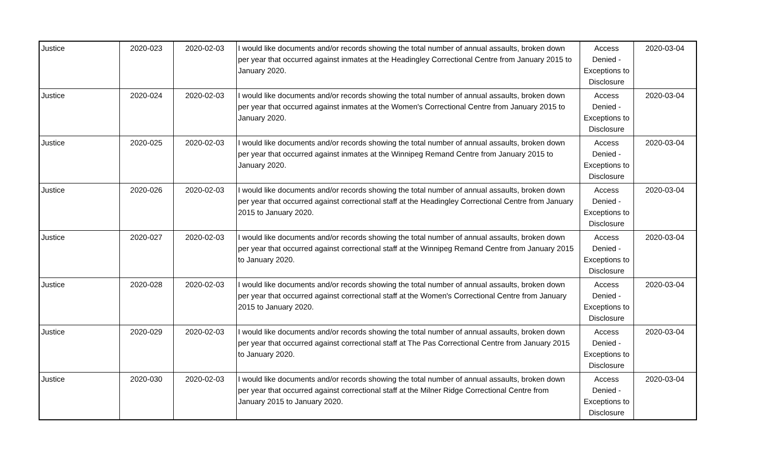| Justice | 2020-023 | 2020-02-03 | I would like documents and/or records showing the total number of annual assaults, broken down per year that occurred against inmates at the Headingley Correctional Centre from January 2015 to January 2020. | Access Denied - Exceptions to Disclosure | 2020-03-04 |
| Justice | 2020-024 | 2020-02-03 | I would like documents and/or records showing the total number of annual assaults, broken down per year that occurred against inmates at the Women's Correctional Centre from January 2015 to January 2020. | Access Denied - Exceptions to Disclosure | 2020-03-04 |
| Justice | 2020-025 | 2020-02-03 | I would like documents and/or records showing the total number of annual assaults, broken down per year that occurred against inmates at the Winnipeg Remand Centre from January 2015 to January 2020. | Access Denied - Exceptions to Disclosure | 2020-03-04 |
| Justice | 2020-026 | 2020-02-03 | I would like documents and/or records showing the total number of annual assaults, broken down per year that occurred against correctional staff at the Headingley Correctional Centre from January 2015 to January 2020. | Access Denied - Exceptions to Disclosure | 2020-03-04 |
| Justice | 2020-027 | 2020-02-03 | I would like documents and/or records showing the total number of annual assaults, broken down per year that occurred against correctional staff at the Winnipeg Remand Centre from January 2015 to January 2020. | Access Denied - Exceptions to Disclosure | 2020-03-04 |
| Justice | 2020-028 | 2020-02-03 | I would like documents and/or records showing the total number of annual assaults, broken down per year that occurred against correctional staff at the Women's Correctional Centre from January 2015 to January 2020. | Access Denied - Exceptions to Disclosure | 2020-03-04 |
| Justice | 2020-029 | 2020-02-03 | I would like documents and/or records showing the total number of annual assaults, broken down per year that occurred against correctional staff at The Pas Correctional Centre from January 2015 to January 2020. | Access Denied - Exceptions to Disclosure | 2020-03-04 |
| Justice | 2020-030 | 2020-02-03 | I would like documents and/or records showing the total number of annual assaults, broken down per year that occurred against correctional staff at the Milner Ridge Correctional Centre from January 2015 to January 2020. | Access Denied - Exceptions to Disclosure | 2020-03-04 |